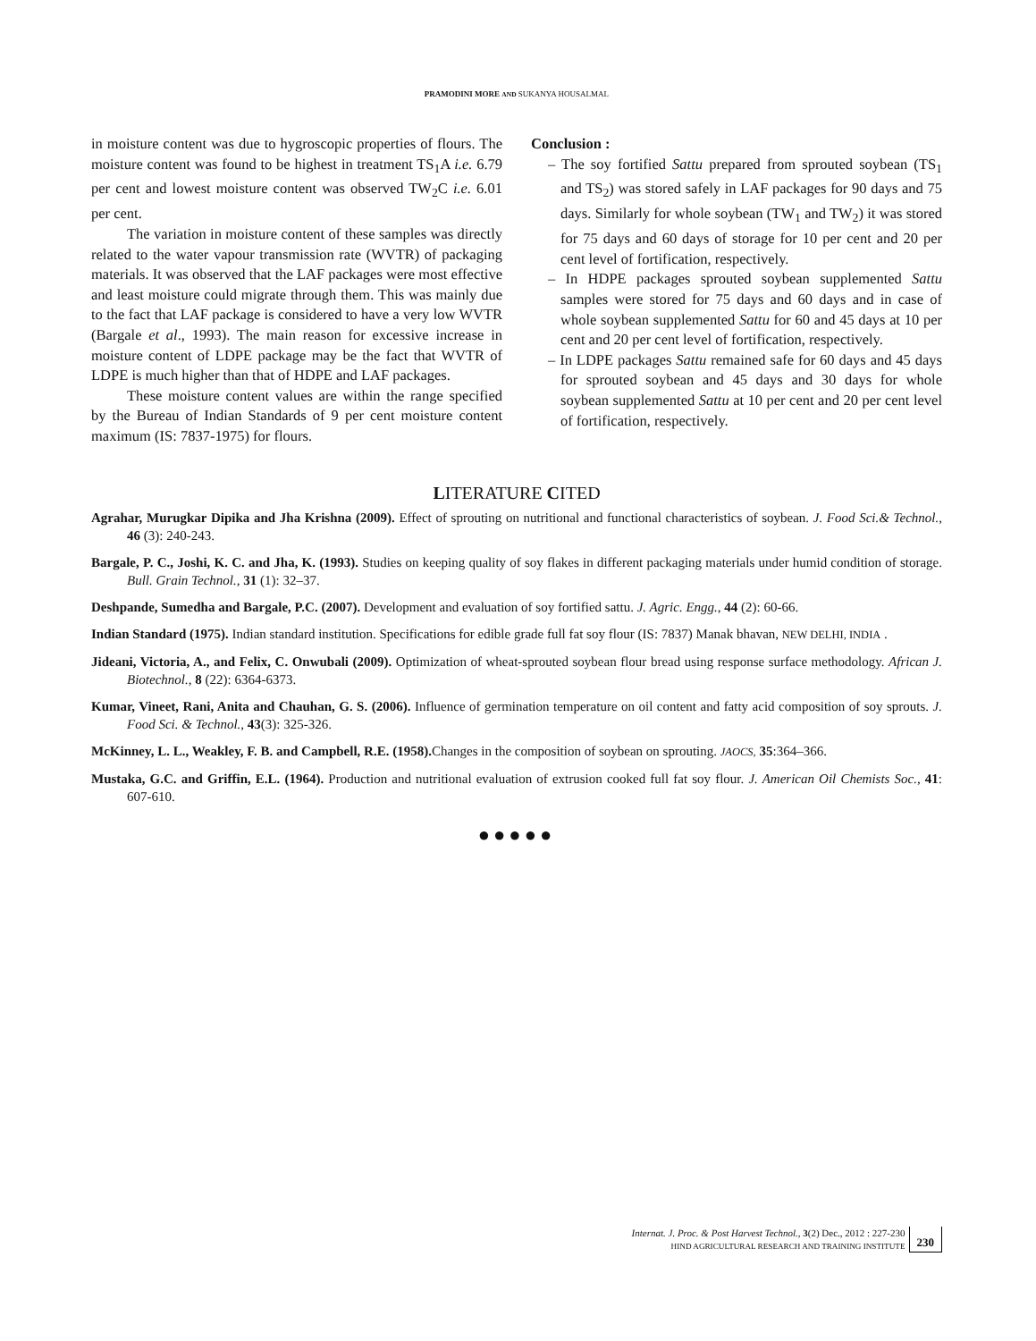PRAMODINI MORE AND SUKANYA HOUSALMAL
in moisture content was due to hygroscopic properties of flours. The moisture content was found to be highest in treatment TS<sub>1</sub>A i.e. 6.79 per cent and lowest moisture content was observed TW<sub>2</sub>C i.e. 6.01 per cent.
The variation in moisture content of these samples was directly related to the water vapour transmission rate (WVTR) of packaging materials. It was observed that the LAF packages were most effective and least moisture could migrate through them. This was mainly due to the fact that LAF package is considered to have a very low WVTR (Bargale et al., 1993). The main reason for excessive increase in moisture content of LDPE package may be the fact that WVTR of LDPE is much higher than that of HDPE and LAF packages.
These moisture content values are within the range specified by the Bureau of Indian Standards of 9 per cent moisture content maximum (IS: 7837-1975) for flours.
Conclusion :
– The soy fortified Sattu prepared from sprouted soybean (TS<sub>1</sub> and TS<sub>2</sub>) was stored safely in LAF packages for 90 days and 75 days. Similarly for whole soybean (TW<sub>1</sub> and TW<sub>2</sub>) it was stored for 75 days and 60 days of storage for 10 per cent and 20 per cent level of fortification, respectively.
– In HDPE packages sprouted soybean supplemented Sattu samples were stored for 75 days and 60 days and in case of whole soybean supplemented Sattu for 60 and 45 days at 10 per cent and 20 per cent level of fortification, respectively.
– In LDPE packages Sattu remained safe for 60 days and 45 days for sprouted soybean and 45 days and 30 days for whole soybean supplemented Sattu at 10 per cent and 20 per cent level of fortification, respectively.
LITERATURE CITED
Agrahar, Murugkar Dipika and Jha Krishna (2009). Effect of sprouting on nutritional and functional characteristics of soybean. J. Food Sci.& Technol., 46 (3): 240-243.
Bargale, P. C., Joshi, K. C. and Jha, K. (1993). Studies on keeping quality of soy flakes in different packaging materials under humid condition of storage. Bull. Grain Technol., 31 (1): 32–37.
Deshpande, Sumedha and Bargale, P.C. (2007). Development and evaluation of soy fortified sattu. J. Agric. Engg., 44 (2): 60-66.
Indian Standard (1975). Indian standard institution. Specifications for edible grade full fat soy flour (IS: 7837) Manak bhavan, NEW DELHI, INDIA .
Jideani, Victoria, A., and Felix, C. Onwubali (2009). Optimization of wheat-sprouted soybean flour bread using response surface methodology. African J. Biotechnol., 8 (22): 6364-6373.
Kumar, Vineet, Rani, Anita and Chauhan, G. S. (2006). Influence of germination temperature on oil content and fatty acid composition of soy sprouts. J. Food Sci. & Technol., 43(3): 325-326.
McKinney, L. L., Weakley, F. B. and Campbell, R.E. (1958). Changes in the composition of soybean on sprouting. JAOCS, 35:364–366.
Mustaka, G.C. and Griffin, E.L. (1964). Production and nutritional evaluation of extrusion cooked full fat soy flour. J. American Oil Chemists Soc., 41: 607-610.
●●●●●
Internat. J. Proc. & Post Harvest Technol., 3(2) Dec., 2012 : 227-230
HIND AGRICULTURAL RESEARCH AND TRAINING INSTITUTE
230